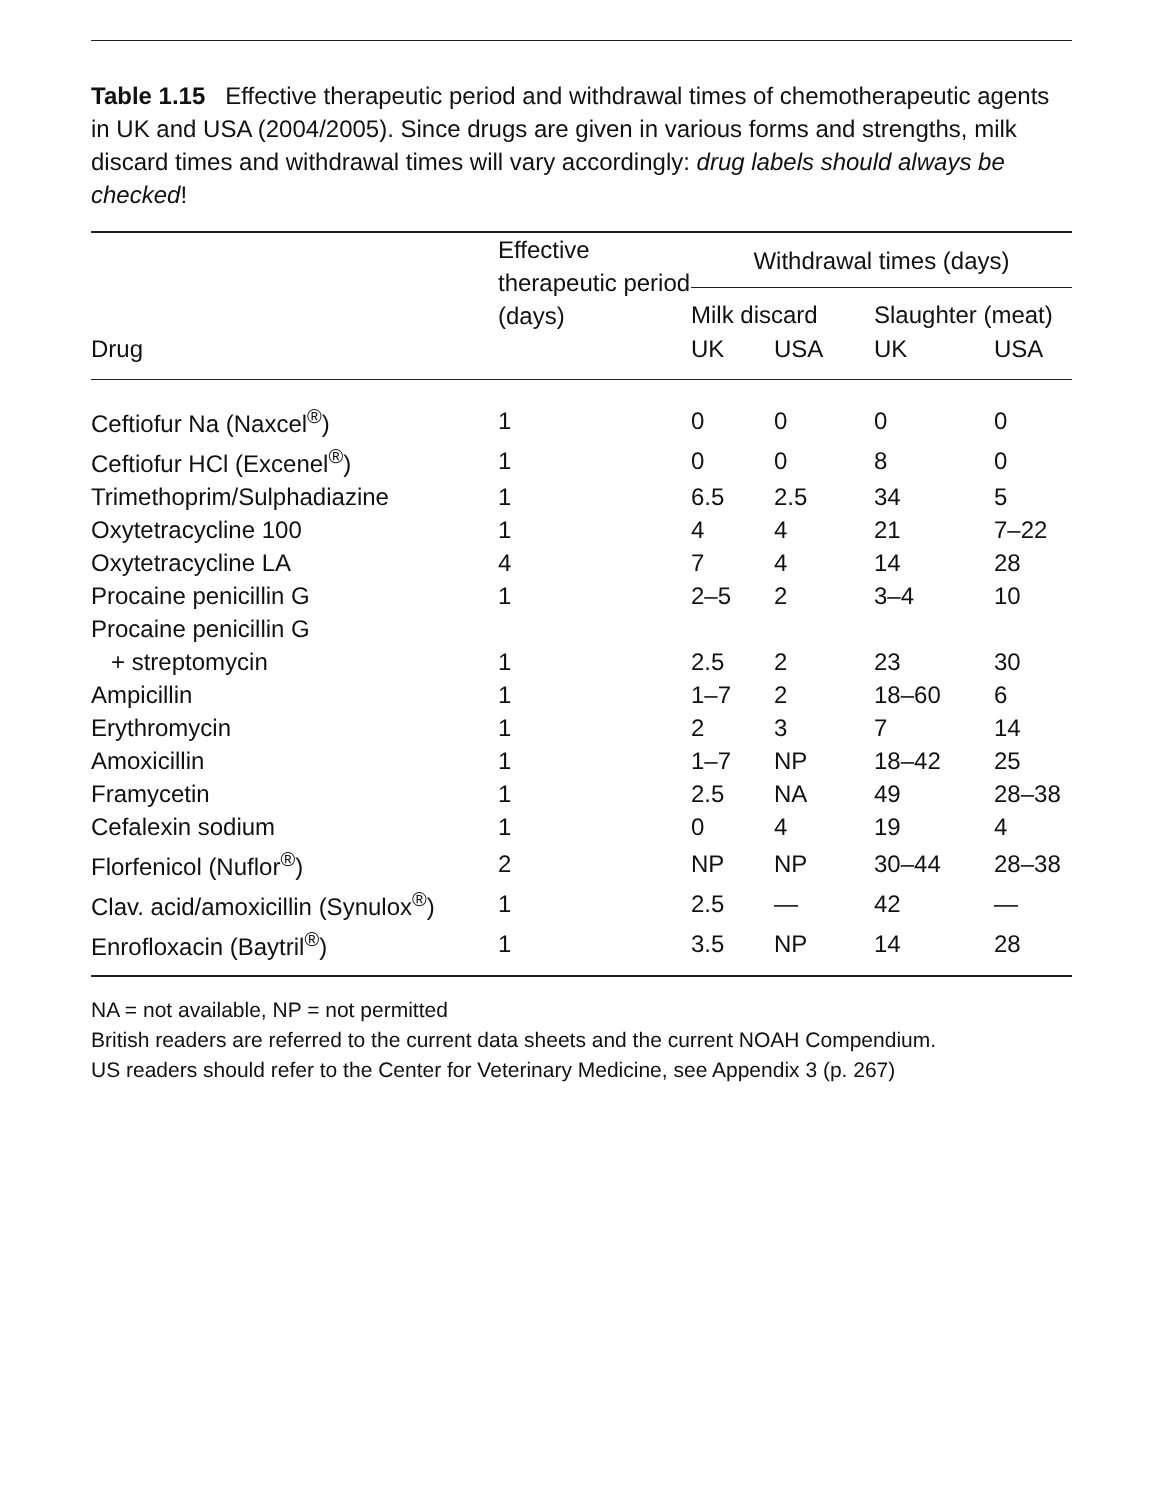Table 1.15 Effective therapeutic period and withdrawal times of chemotherapeutic agents in UK and USA (2004/2005). Since drugs are given in various forms and strengths, milk discard times and withdrawal times will vary accordingly: drug labels should always be checked!
| Drug | Effective therapeutic period (days) | Withdrawal times (days) | | | |
| --- | --- | --- | --- | --- | --- |
| | | Milk discard | | Slaughter (meat) | |
| | | UK | USA | UK | USA |
| Ceftiofur Na (Naxcel<sup>®</sup>) | 1 | 0 | 0 | 0 | 0 |
| Ceftiofur HCl (Excenel<sup>®</sup>) | 1 | 0 | 0 | 8 | 0 |
| Trimethoprim/Sulphadiazine | 1 | 6.5 | 2.5 | 34 | 5 |
| Oxytetracycline 100 | 1 | 4 | 4 | 21 | 7–22 |
| Oxytetracycline LA | 4 | 7 | 4 | 14 | 28 |
| Procaine penicillin G | 1 | 2–5 | 2 | 3–4 | 10 |
| Procaine penicillin G + streptomycin | 1 | 2.5 | 2 | 23 | 30 |
| Ampicillin | 1 | 1–7 | 2 | 18–60 | 6 |
| Erythromycin | 1 | 2 | 3 | 7 | 14 |
| Amoxicillin | 1 | 1–7 | NP | 18–42 | 25 |
| Framycetin | 1 | 2.5 | NA | 49 | 28–38 |
| Cefalexin sodium | 1 | 0 | 4 | 19 | 4 |
| Florfenicol (Nuflor<sup>®</sup>) | 2 | NP | NP | 30–44 | 28–38 |
| Clav. acid/amoxicillin (Synulox<sup>®</sup>) | 1 | 2.5 | — | 42 | — |
| Enrofloxacin (Baytril<sup>®</sup>) | 1 | 3.5 | NP | 14 | 28 |
NA = not available, NP = not permitted
British readers are referred to the current data sheets and the current NOAH Compendium.
US readers should refer to the Center for Veterinary Medicine, see Appendix 3 (p. 267)